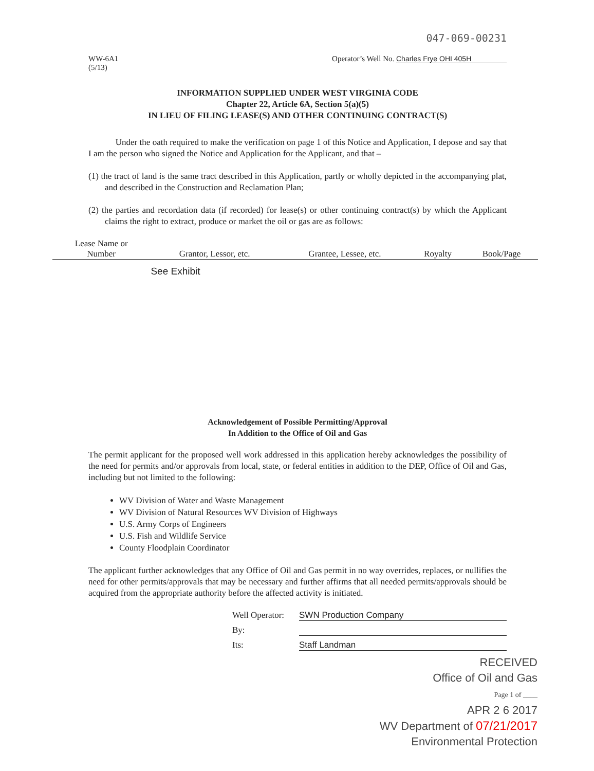047-069-00231
WW-6A1
(5/13)
Operator’s Well No. Charles Frye OHI 405H
INFORMATION SUPPLIED UNDER WEST VIRGINIA CODE
Chapter 22, Article 6A, Section 5(a)(5)
IN LIEU OF FILING LEASE(S) AND OTHER CONTINUING CONTRACT(S)
Under the oath required to make the verification on page 1 of this Notice and Application, I depose and say that I am the person who signed the Notice and Application for the Applicant, and that –
(1) the tract of land is the same tract described in this Application, partly or wholly depicted in the accompanying plat, and described in the Construction and Reclamation Plan;
(2) the parties and recordation data (if recorded) for lease(s) or other continuing contract(s) by which the Applicant claims the right to extract, produce or market the oil or gas are as follows:
| Lease Name or Number | Grantor, Lessor, etc. | Grantee, Lessee, etc. | Royalty | Book/Page |
| --- | --- | --- | --- | --- |
| | See Exhibit | | | |
Acknowledgement of Possible Permitting/Approval
In Addition to the Office of Oil and Gas
The permit applicant for the proposed well work addressed in this application hereby acknowledges the possibility of the need for permits and/or approvals from local, state, or federal entities in addition to the DEP, Office of Oil and Gas, including but not limited to the following:
WV Division of Water and Waste Management
WV Division of Natural Resources WV Division of Highways
U.S. Army Corps of Engineers
U.S. Fish and Wildlife Service
County Floodplain Coordinator
The applicant further acknowledges that any Office of Oil and Gas permit in no way overrides, replaces, or nullifies the need for other permits/approvals that may be necessary and further affirms that all needed permits/approvals should be acquired from the appropriate authority before the affected activity is initiated.
Well Operator: SWN Production Company
By:
Its: Staff Landman
RECEIVED
Office of Oil and Gas
Page 1 of ____
APR 2 6 2017
WV Department of 07/21/2017
Environmental Protection